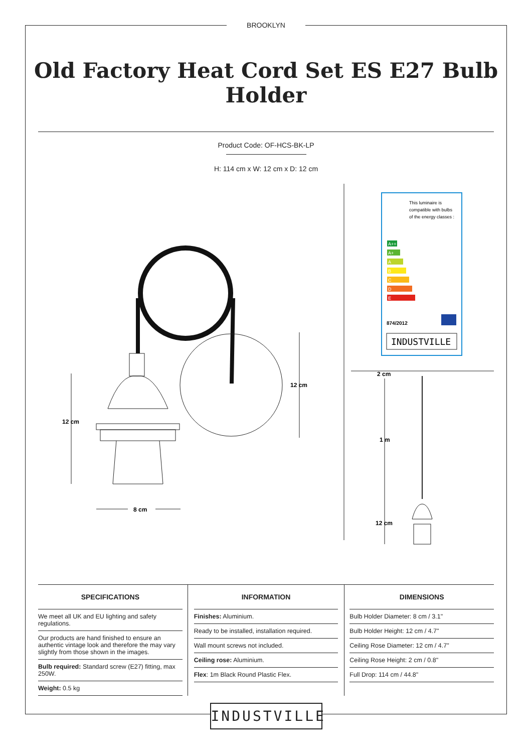BROOKLYN
Old Factory Heat Cord Set ES E27 Bulb Holder
Product Code: OF-HCS-BK-LP
H: 114 cm x W: 12 cm x D: 12 cm
12 cm
12 cm
8 cm
2 cm
1 m
12 cm
This luminaire is
compatible with bulbs
of the energy classes :
A++
A+
A
B
C
D
E
874/2012
INDUSTVILLE
SPECIFICATIONS
We meet all UK and EU lighting and safety regulations.
Our products are hand finished to ensure an authentic vintage look and therefore the may vary slightly from those shown in the images.
Bulb required: Standard screw (E27) fitting, max 250W.
Weight: 0.5 kg
INFORMATION
Finishes: Aluminium.
Ready to be installed, installation required.
Wall mount screws not included.
Ceiling rose: Aluminium.
Flex: 1m Black Round Plastic Flex.
DIMENSIONS
Bulb Holder Diameter: 8 cm / 3.1"
Bulb Holder Height: 12 cm / 4.7"
Ceiling Rose Diameter: 12 cm / 4.7"
Ceiling Rose Height: 2 cm / 0.8"
Full Drop: 114 cm / 44.8"
INDUSTVILLE